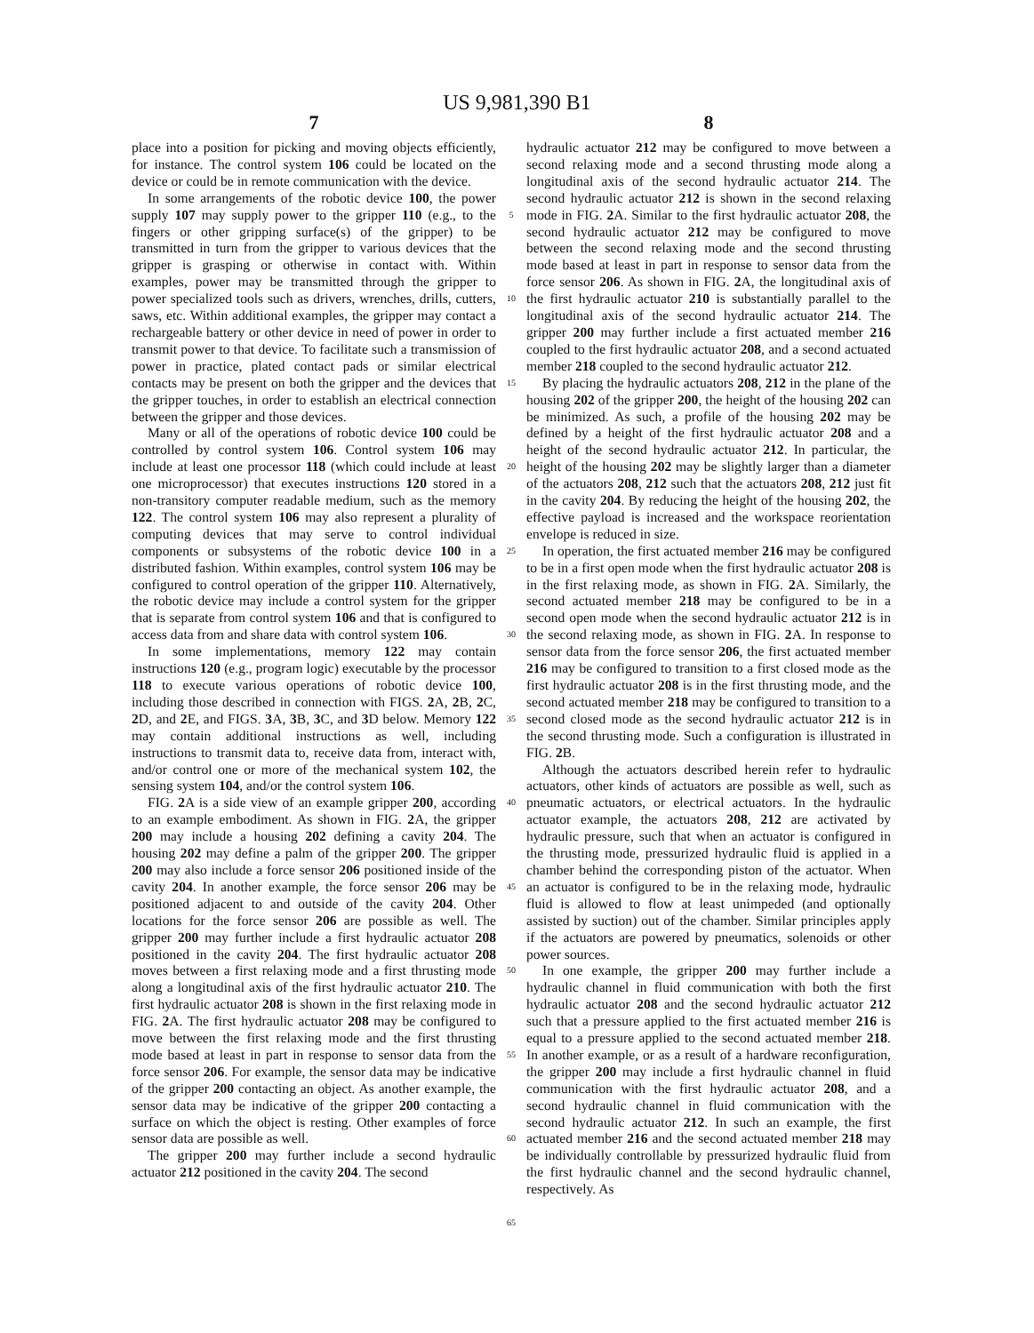US 9,981,390 B1
7
place into a position for picking and moving objects efficiently, for instance. The control system 106 could be located on the device or could be in remote communication with the device.
In some arrangements of the robotic device 100, the power supply 107 may supply power to the gripper 110 (e.g., to the fingers or other gripping surface(s) of the gripper) to be transmitted in turn from the gripper to various devices that the gripper is grasping or otherwise in contact with. Within examples, power may be transmitted through the gripper to power specialized tools such as drivers, wrenches, drills, cutters, saws, etc. Within additional examples, the gripper may contact a rechargeable battery or other device in need of power in order to transmit power to that device. To facilitate such a transmission of power in practice, plated contact pads or similar electrical contacts may be present on both the gripper and the devices that the gripper touches, in order to establish an electrical connection between the gripper and those devices.
Many or all of the operations of robotic device 100 could be controlled by control system 106. Control system 106 may include at least one processor 118 (which could include at least one microprocessor) that executes instructions 120 stored in a non-transitory computer readable medium, such as the memory 122. The control system 106 may also represent a plurality of computing devices that may serve to control individual components or subsystems of the robotic device 100 in a distributed fashion. Within examples, control system 106 may be configured to control operation of the gripper 110. Alternatively, the robotic device may include a control system for the gripper that is separate from control system 106 and that is configured to access data from and share data with control system 106.
In some implementations, memory 122 may contain instructions 120 (e.g., program logic) executable by the processor 118 to execute various operations of robotic device 100, including those described in connection with FIGS. 2 A, 2 B, 2 C, 2 D, and 2 E, and FIGS. 3 A, 3 B, 3 C, and 3 D below. Memory 122 may contain additional instructions as well, including instructions to transmit data to, receive data from, interact with, and/or control one or more of the mechanical system 102, the sensing system 104, and/or the control system 106.
FIG. 2 A is a side view of an example gripper 200, according to an example embodiment. As shown in FIG. 2 A, the gripper 200 may include a housing 202 defining a cavity 204. The housing 202 may define a palm of the gripper 200. The gripper 200 may also include a force sensor 206 positioned inside of the cavity 204. In another example, the force sensor 206 may be positioned adjacent to and outside of the cavity 204. Other locations for the force sensor 206 are possible as well. The gripper 200 may further include a first hydraulic actuator 208 positioned in the cavity 204. The first hydraulic actuator 208 moves between a first relaxing mode and a first thrusting mode along a longitudinal axis of the first hydraulic actuator 210. The first hydraulic actuator 208 is shown in the first relaxing mode in FIG. 2 A. The first hydraulic actuator 208 may be configured to move between the first relaxing mode and the first thrusting mode based at least in part in response to sensor data from the force sensor 206. For example, the sensor data may be indicative of the gripper 200 contacting an object. As another example, the sensor data may be indicative of the gripper 200 contacting a surface on which the object is resting. Other examples of force sensor data are possible as well.
The gripper 200 may further include a second hydraulic actuator 212 positioned in the cavity 204. The second
5
10
15
20
25
30
35
40
45
50
55
60
65
8
hydraulic actuator 212 may be configured to move between a second relaxing mode and a second thrusting mode along a longitudinal axis of the second hydraulic actuator 214. The second hydraulic actuator 212 is shown in the second relaxing mode in FIG. 2 A. Similar to the first hydraulic actuator 208, the second hydraulic actuator 212 may be configured to move between the second relaxing mode and the second thrusting mode based at least in part in response to sensor data from the force sensor 206. As shown in FIG. 2 A, the longitudinal axis of the first hydraulic actuator 210 is substantially parallel to the longitudinal axis of the second hydraulic actuator 214. The gripper 200 may further include a first actuated member 216 coupled to the first hydraulic actuator 208, and a second actuated member 218 coupled to the second hydraulic actuator 212.
By placing the hydraulic actuators 208, 212 in the plane of the housing 202 of the gripper 200, the height of the housing 202 can be minimized. As such, a profile of the housing 202 may be defined by a height of the first hydraulic actuator 208 and a height of the second hydraulic actuator 212. In particular, the height of the housing 202 may be slightly larger than a diameter of the actuators 208, 212 such that the actuators 208, 212 just fit in the cavity 204. By reducing the height of the housing 202, the effective payload is increased and the workspace reorientation envelope is reduced in size.
In operation, the first actuated member 216 may be configured to be in a first open mode when the first hydraulic actuator 208 is in the first relaxing mode, as shown in FIG. 2 A. Similarly, the second actuated member 218 may be configured to be in a second open mode when the second hydraulic actuator 212 is in the second relaxing mode, as shown in FIG. 2 A. In response to sensor data from the force sensor 206, the first actuated member 216 may be configured to transition to a first closed mode as the first hydraulic actuator 208 is in the first thrusting mode, and the second actuated member 218 may be configured to transition to a second closed mode as the second hydraulic actuator 212 is in the second thrusting mode. Such a configuration is illustrated in FIG. 2 B.
Although the actuators described herein refer to hydraulic actuators, other kinds of actuators are possible as well, such as pneumatic actuators, or electrical actuators. In the hydraulic actuator example, the actuators 208, 212 are activated by hydraulic pressure, such that when an actuator is configured in the thrusting mode, pressurized hydraulic fluid is applied in a chamber behind the corresponding piston of the actuator. When an actuator is configured to be in the relaxing mode, hydraulic fluid is allowed to flow at least unimpeded (and optionally assisted by suction) out of the chamber. Similar principles apply if the actuators are powered by pneumatics, solenoids or other power sources.
In one example, the gripper 200 may further include a hydraulic channel in fluid communication with both the first hydraulic actuator 208 and the second hydraulic actuator 212 such that a pressure applied to the first actuated member 216 is equal to a pressure applied to the second actuated member 218. In another example, or as a result of a hardware reconfiguration, the gripper 200 may include a first hydraulic channel in fluid communication with the first hydraulic actuator 208, and a second hydraulic channel in fluid communication with the second hydraulic actuator 212. In such an example, the first actuated member 216 and the second actuated member 218 may be individually controllable by pressurized hydraulic fluid from the first hydraulic channel and the second hydraulic channel, respectively. As